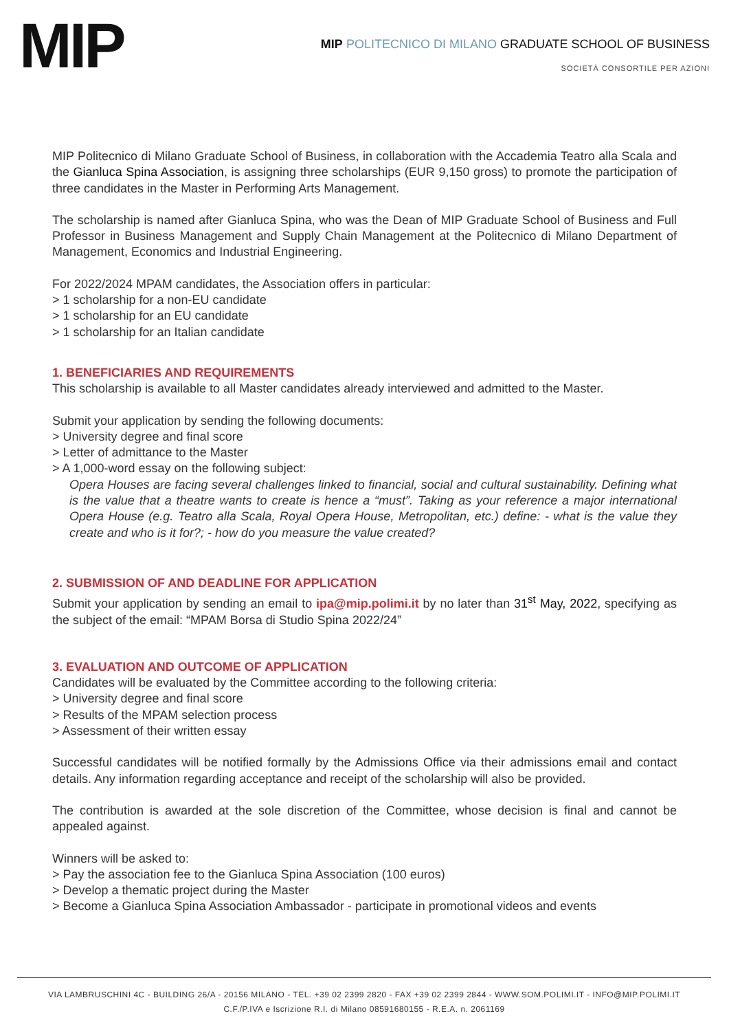MIP
MIP POLITECNICO DI MILANO GRADUATE SCHOOL OF BUSINESS
SOCIETÀ CONSORTILE PER AZIONI
MIP Politecnico di Milano Graduate School of Business, in collaboration with the Accademia Teatro alla Scala and the Gianluca Spina Association, is assigning three scholarships (EUR 9,150 gross) to promote the participation of three candidates in the Master in Performing Arts Management.
The scholarship is named after Gianluca Spina, who was the Dean of MIP Graduate School of Business and Full Professor in Business Management and Supply Chain Management at the Politecnico di Milano Department of Management, Economics and Industrial Engineering.
For 2022/2024 MPAM candidates, the Association offers in particular:
> 1 scholarship for a non-EU candidate
> 1 scholarship for an EU candidate
> 1 scholarship for an Italian candidate
1. BENEFICIARIES AND REQUIREMENTS
This scholarship is available to all Master candidates already interviewed and admitted to the Master.
Submit your application by sending the following documents:
> University degree and final score
> Letter of admittance to the Master
> A 1,000-word essay on the following subject:
Opera Houses are facing several challenges linked to financial, social and cultural sustainability. Defining what is the value that a theatre wants to create is hence a “must”. Taking as your reference a major international Opera House (e.g. Teatro alla Scala, Royal Opera House, Metropolitan, etc.) define: - what is the value they create and who is it for?; - how do you measure the value created?
2. SUBMISSION OF AND DEADLINE FOR APPLICATION
Submit your application by sending an email to ipa@mip.polimi.it by no later than 31<sup>st</sup> May, 2022, specifying as the subject of the email: “MPAM Borsa di Studio Spina 2022/24”
3. EVALUATION AND OUTCOME OF APPLICATION
Candidates will be evaluated by the Committee according to the following criteria:
> University degree and final score
> Results of the MPAM selection process
> Assessment of their written essay
Successful candidates will be notified formally by the Admissions Office via their admissions email and contact details. Any information regarding acceptance and receipt of the scholarship will also be provided.
The contribution is awarded at the sole discretion of the Committee, whose decision is final and cannot be appealed against.
Winners will be asked to:
> Pay the association fee to the Gianluca Spina Association (100 euros)
> Develop a thematic project during the Master
> Become a Gianluca Spina Association Ambassador - participate in promotional videos and events
VIA LAMBRUSCHINI 4C - BUILDING 26/A - 20156 MILANO - TEL. +39 02 2399 2820 - FAX +39 02 2399 2844 - WWW.SOM.POLIMI.IT - INFO@MIP.POLIMI.IT
C.F./P.IVA e Iscrizione R.I. di Milano 08591680155 - R.E.A. n. 2061169